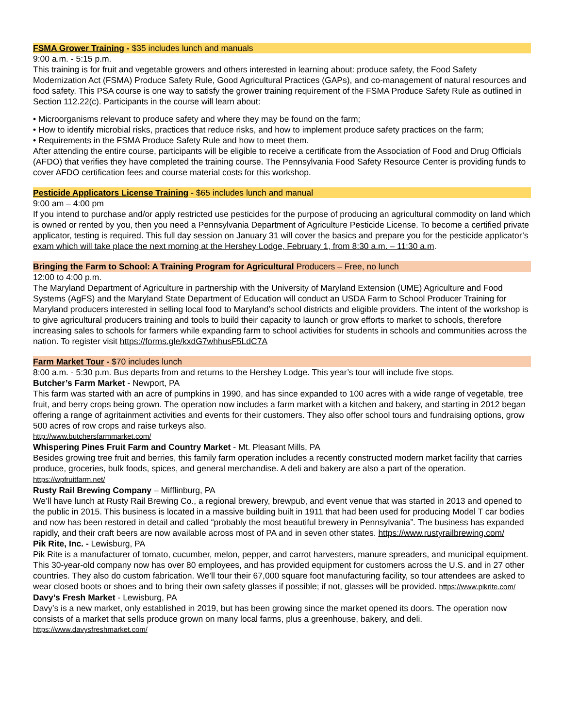FSMA Grower Training - $35 includes lunch and manuals
9:00 a.m. - 5:15 p.m.
This training is for fruit and vegetable growers and others interested in learning about: produce safety, the Food Safety Modernization Act (FSMA) Produce Safety Rule, Good Agricultural Practices (GAPs), and co-management of natural resources and food safety. This PSA course is one way to satisfy the grower training requirement of the FSMA Produce Safety Rule as outlined in Section 112.22(c). Participants in the course will learn about:
• Microorganisms relevant to produce safety and where they may be found on the farm;
• How to identify microbial risks, practices that reduce risks, and how to implement produce safety practices on the farm;
• Requirements in the FSMA Produce Safety Rule and how to meet them.
After attending the entire course, participants will be eligible to receive a certificate from the Association of Food and Drug Officials (AFDO) that verifies they have completed the training course. The Pennsylvania Food Safety Resource Center is providing funds to cover AFDO certification fees and course material costs for this workshop.
Pesticide Applicators License Training - $65 includes lunch and manual
9:00 am – 4:00 pm
If you intend to purchase and/or apply restricted use pesticides for the purpose of producing an agricultural commodity on land which is owned or rented by you, then you need a Pennsylvania Department of Agriculture Pesticide License. To become a certified private applicator, testing is required. This full day session on January 31 will cover the basics and prepare you for the pesticide applicator’s exam which will take place the next morning at the Hershey Lodge, February 1, from 8:30 a.m. – 11:30 a.m.
Bringing the Farm to School: A Training Program for Agricultural Producers – Free, no lunch
12:00 to 4:00 p.m.
The Maryland Department of Agriculture in partnership with the University of Maryland Extension (UME) Agriculture and Food Systems (AgFS) and the Maryland State Department of Education will conduct an USDA Farm to School Producer Training for Maryland producers interested in selling local food to Maryland’s school districts and eligible providers. The intent of the workshop is to give agricultural producers training and tools to build their capacity to launch or grow efforts to market to schools, therefore increasing sales to schools for farmers while expanding farm to school activities for students in schools and communities across the nation. To register visit https://forms.gle/kxdG7whhusF5LdC7A
Farm Market Tour - $70 includes lunch
8:00 a.m. - 5:30 p.m. Bus departs from and returns to the Hershey Lodge. This year’s tour will include five stops.
Butcher’s Farm Market - Newport, PA
This farm was started with an acre of pumpkins in 1990, and has since expanded to 100 acres with a wide range of vegetable, tree fruit, and berry crops being grown. The operation now includes a farm market with a kitchen and bakery, and starting in 2012 began offering a range of agritainment activities and events for their customers. They also offer school tours and fundraising options, grow 500 acres of row crops and raise turkeys also.
http://www.butchersfarmmarket.com/
Whispering Pines Fruit Farm and Country Market - Mt. Pleasant Mills, PA
Besides growing tree fruit and berries, this family farm operation includes a recently constructed modern market facility that carries produce, groceries, bulk foods, spices, and general merchandise. A deli and bakery are also a part of the operation. https://wpfruitfarm.net/
Rusty Rail Brewing Company – Mifflinburg, PA
We’ll have lunch at Rusty Rail Brewing Co., a regional brewery, brewpub, and event venue that was started in 2013 and opened to the public in 2015. This business is located in a massive building built in 1911 that had been used for producing Model T car bodies and now has been restored in detail and called “probably the most beautiful brewery in Pennsylvania”. The business has expanded rapidly, and their craft beers are now available across most of PA and in seven other states. https://www.rustyrailbrewing.com/
Pik Rite, Inc. - Lewisburg, PA
Pik Rite is a manufacturer of tomato, cucumber, melon, pepper, and carrot harvesters, manure spreaders, and municipal equipment. This 30-year-old company now has over 80 employees, and has provided equipment for customers across the U.S. and in 27 other countries. They also do custom fabrication. We’ll tour their 67,000 square foot manufacturing facility, so tour attendees are asked to wear closed boots or shoes and to bring their own safety glasses if possible; if not, glasses will be provided. https://www.pikrite.com/
Davy’s Fresh Market - Lewisburg, PA
Davy’s is a new market, only established in 2019, but has been growing since the market opened its doors. The operation now consists of a market that sells produce grown on many local farms, plus a greenhouse, bakery, and deli.
https://www.davysfreshmarket.com/